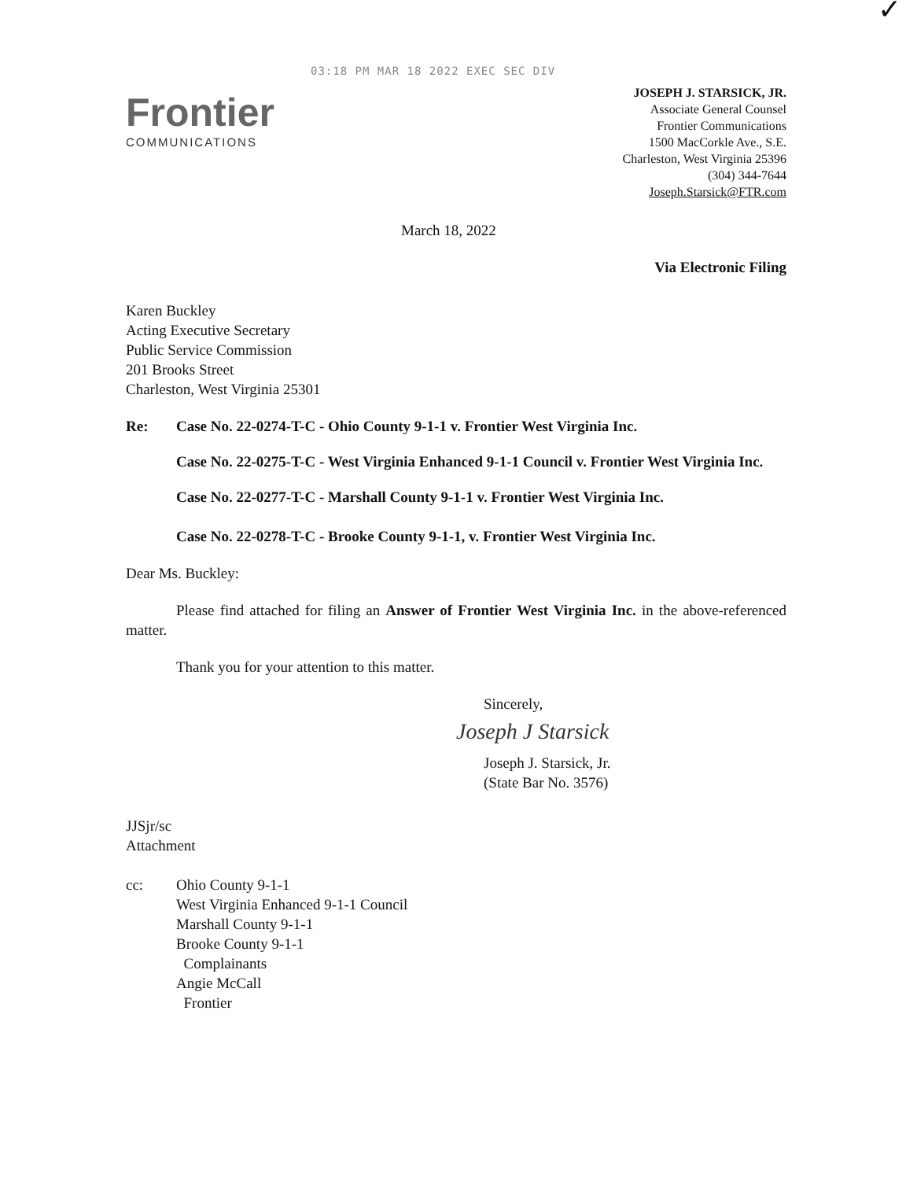✓
03:18 PM MAR 18 2022 EXEC SEC DIV
Frontier
COMMUNICATIONS
JOSEPH J. STARSICK, JR.
Associate General Counsel
Frontier Communications
1500 MacCorkle Ave., S.E.
Charleston, West Virginia 25396
(304) 344-7644
Joseph.Starsick@FTR.com
March 18, 2022
Via Electronic Filing
Karen Buckley
Acting Executive Secretary
Public Service Commission
201 Brooks Street
Charleston, West Virginia 25301
Re: Case No. 22-0274-T-C - Ohio County 9-1-1 v. Frontier West Virginia Inc.
Case No. 22-0275-T-C - West Virginia Enhanced 9-1-1 Council v. Frontier West Virginia Inc.
Case No. 22-0277-T-C - Marshall County 9-1-1 v. Frontier West Virginia Inc.
Case No. 22-0278-T-C - Brooke County 9-1-1, v. Frontier West Virginia Inc.
Dear Ms. Buckley:
Please find attached for filing an Answer of Frontier West Virginia Inc. in the above-referenced matter.
Thank you for your attention to this matter.
Sincerely,
Joseph J Starsick
Joseph J. Starsick, Jr.
(State Bar No. 3576)
JJSjr/sc
Attachment
cc: Ohio County 9-1-1
West Virginia Enhanced 9-1-1 Council
Marshall County 9-1-1
Brooke County 9-1-1
Complainants
Angie McCall
Frontier